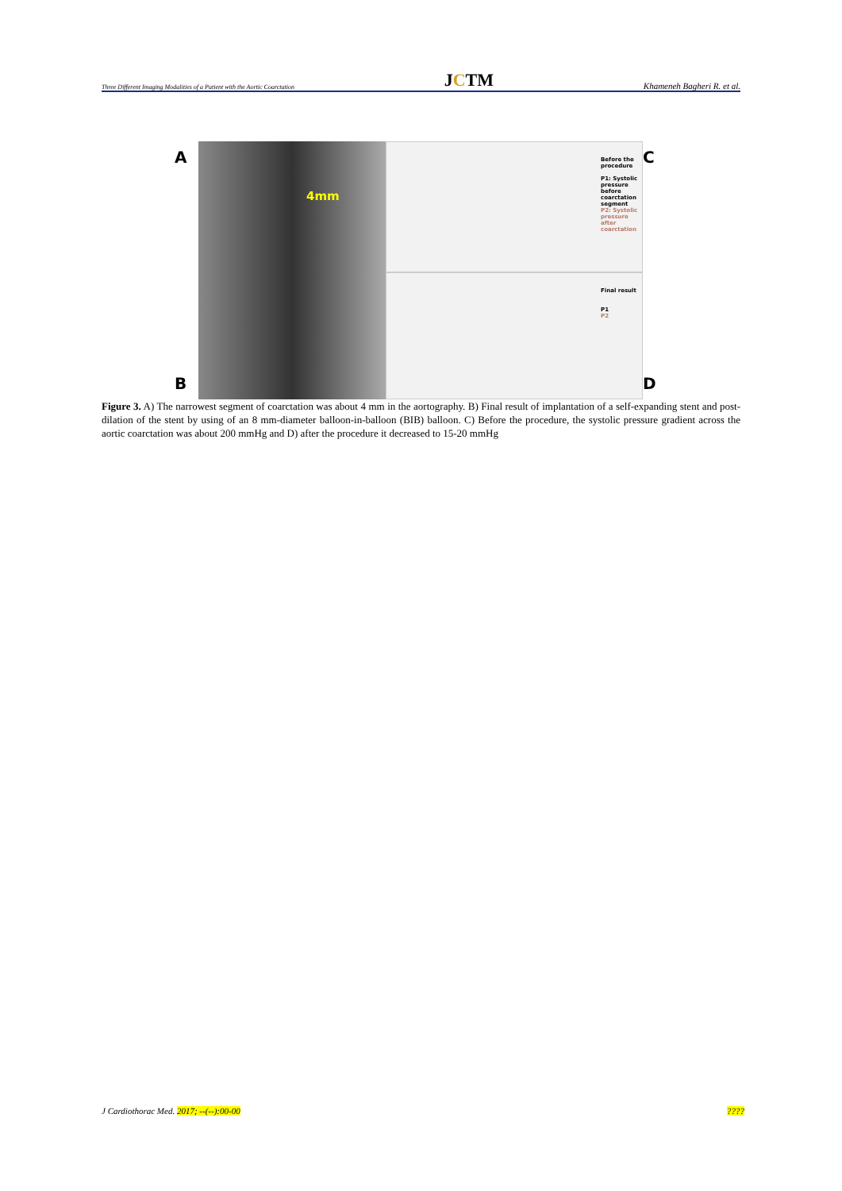Three Different Imaging Modalities of a Patient with the Aortic Coarctation JCTM Khameneh Bagheri R. et al.
A
B
4mm
Before the procedure
P1: Systolic pressure before coarctation segment
P2: Systolic pressure after coarctation
Final result
P1
P2
C
D
Figure 3. A) The narrowest segment of coarctation was about 4 mm in the aortography. B) Final result of implantation of a self-expanding stent and post-dilation of the stent by using of an 8 mm-diameter balloon-in-balloon (BIB) balloon. C) Before the procedure, the systolic pressure gradient across the aortic coarctation was about 200 mmHg and D) after the procedure it decreased to 15-20 mmHg
J Cardiothorac Med. 2017; --(--):00-00????